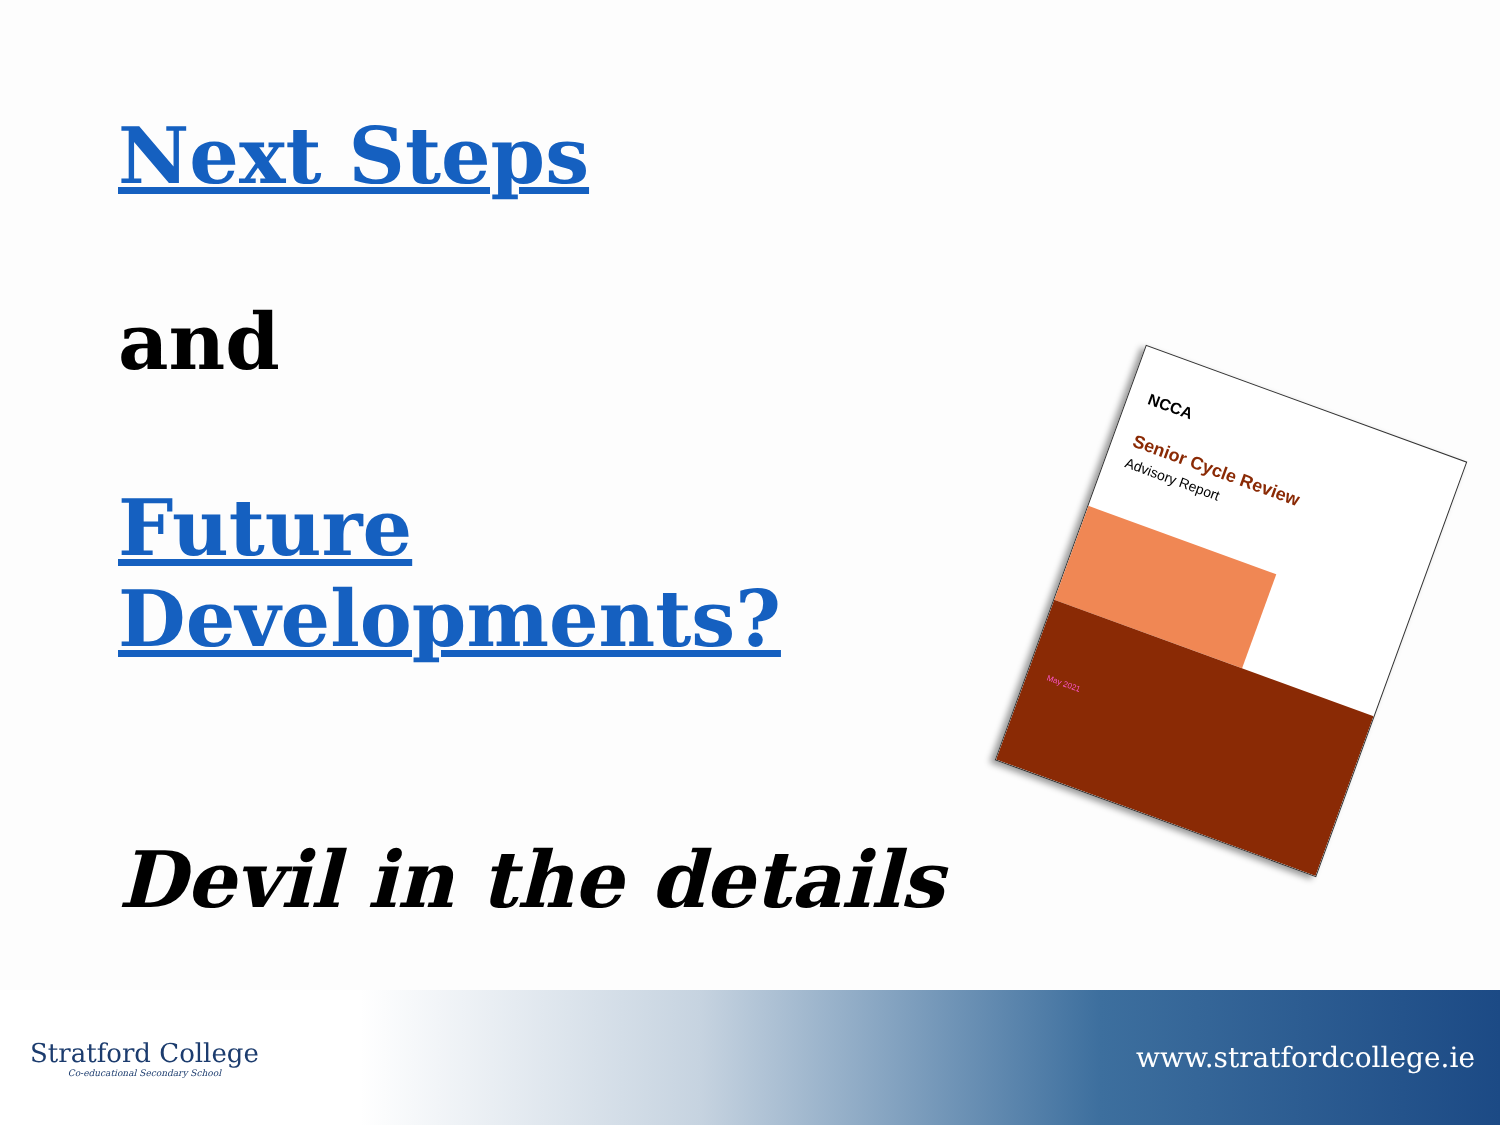Next Steps
and
Future Developments?
Devil in the details
NCCA
Senior Cycle Review
Advisory Report
May 2021
Stratford College
Co-educational Secondary School
www.stratfordcollege.ie